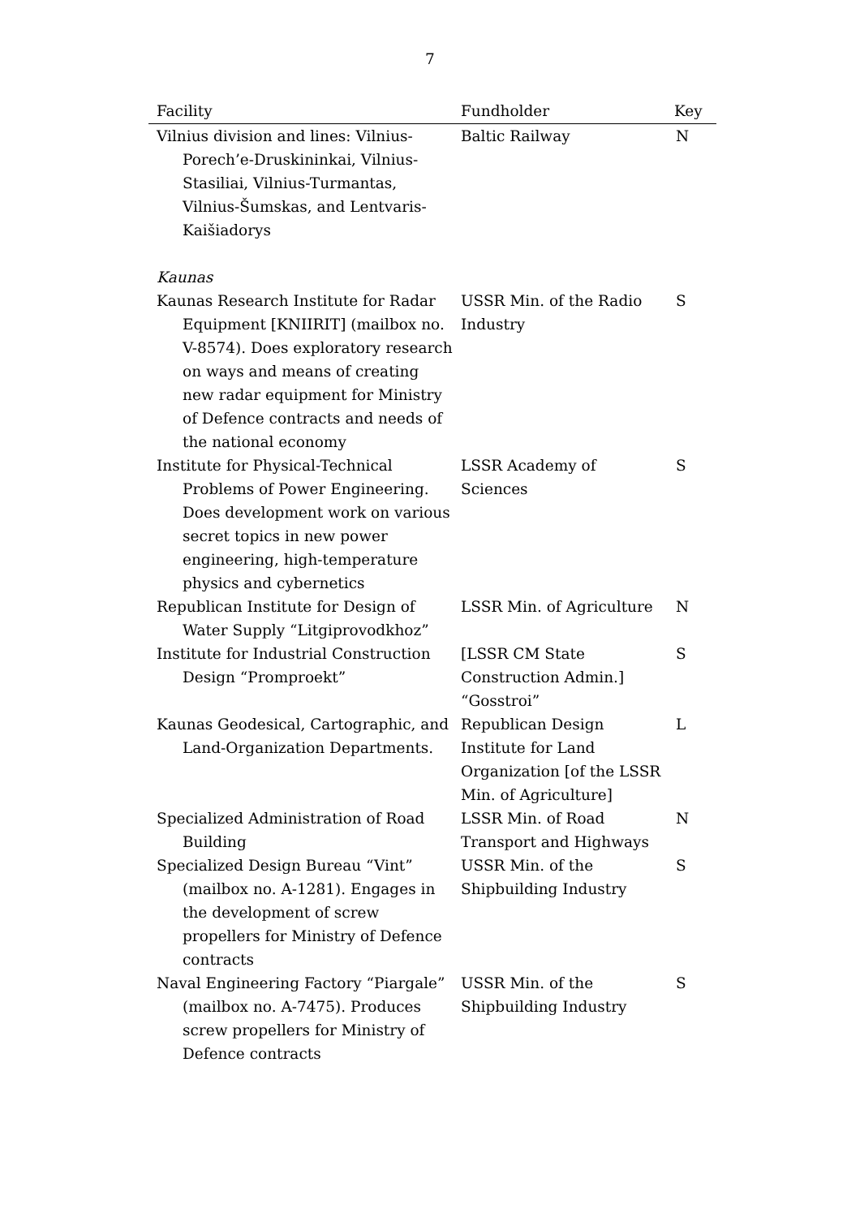7
| Facility | Fundholder | Key |
| --- | --- | --- |
| Vilnius division and lines: Vilnius-Porech’e-Druskininkai, Vilnius-Stasiliai, Vilnius-Turmantas, Vilnius-Šumskas, and Lentvaris-Kaišiadorys | Baltic Railway | N |
| Kaunas | | |
| Kaunas Research Institute for Radar Equipment [KNIIRIT] (mailbox no. V-8574). Does exploratory research on ways and means of creating new radar equipment for Ministry of Defence contracts and needs of the national economy | USSR Min. of the Radio Industry | S |
| Institute for Physical-Technical Problems of Power Engineering. Does development work on various secret topics in new power engineering, high-temperature physics and cybernetics | LSSR Academy of Sciences | S |
| Republican Institute for Design of Water Supply “Litgiprovodkhoz” | LSSR Min. of Agriculture | N |
| Institute for Industrial Construction Design “Promproekt” | [LSSR CM State Construction Admin.] “Gosstroi” | S |
| Kaunas Geodesical, Cartographic, and Land-Organization Departments. | Republican Design Institute for Land Organization [of the LSSR Min. of Agriculture] | L |
| Specialized Administration of Road Building | LSSR Min. of Road Transport and Highways | N |
| Specialized Design Bureau “Vint” (mailbox no. A-1281). Engages in the development of screw propellers for Ministry of Defence contracts | USSR Min. of the Shipbuilding Industry | S |
| Naval Engineering Factory “Piargale” (mailbox no. A-7475). Produces screw propellers for Ministry of Defence contracts | USSR Min. of the Shipbuilding Industry | S |